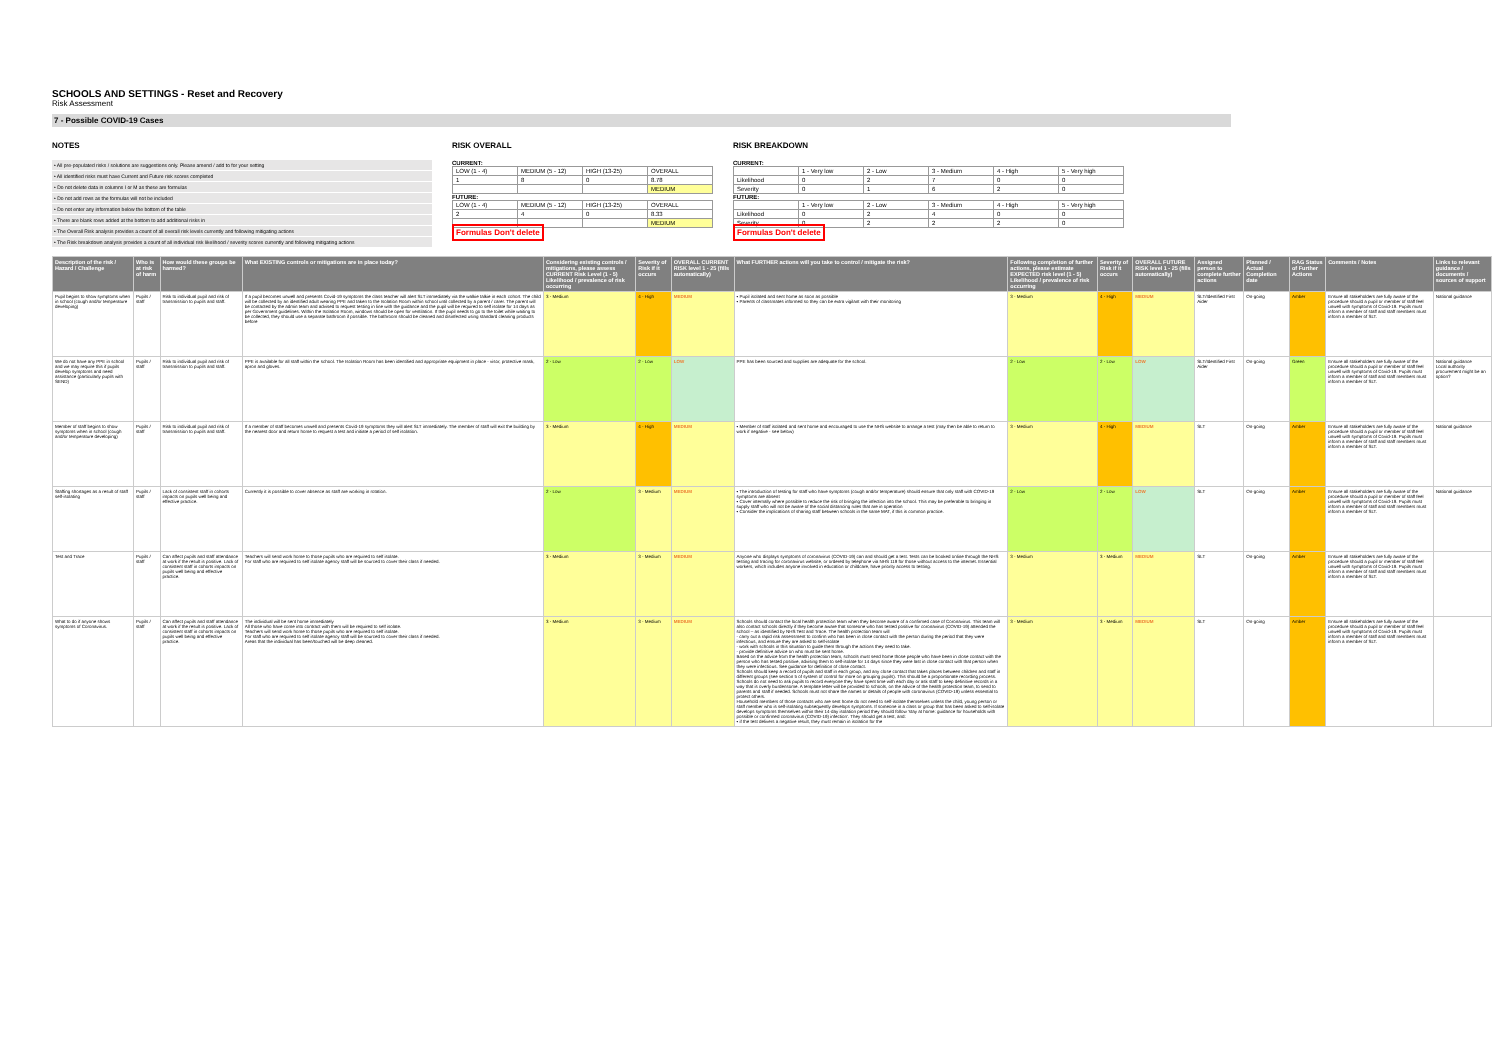SCHOOLS AND SETTINGS - Reset and Recovery
Risk Assessment
7 - Possible COVID-19 Cases
NOTES
• All pre-populated risks / solutions are suggestions only. Please amend / add to for your setting
• All identified risks must have Current and Future risk scores completed
• Do not delete data in columns I or M as these are formulas
• Do not add rows as the formulas will not be included
• Do not enter any information below the bottom of the table
• There are blank rows added at the bottom to add additional risks in
• The Overall Risk analysis provides a count of all overall risk levels currently and following mitigating actions
• The Risk breakdown analysis provides a count of all individual risk likelihood / severity scores currently and following mitigating actions
RISK OVERALL
CURRENT:
| LOW (1 - 4) | MEDIUM (5 - 12) | HIGH (13-25) | OVERALL |
| 1 | 8 | 0 | 8.78 |
| | | | MEDIUM |
FUTURE:
| LOW (1 - 4) | MEDIUM (5 - 12) | HIGH (13-25) | OVERALL |
| 2 | 4 | 0 | 8.33 |
| | | | MEDIUM |
Formulas Don't delete
RISK BREAKDOWN
CURRENT:
| | 1 - Very low | 2 - Low | 3 - Medium | 4 - High | 5 - Very high |
| Likelihood | 0 | 2 | 7 | 0 | 0 |
| Severity | 0 | 1 | 6 | 2 | 0 |
FUTURE:
| | 1 - Very low | 2 - Low | 3 - Medium | 4 - High | 5 - Very high |
| Likelihood | 0 | 2 | 4 | 0 | 0 |
| Severity | 0 | 2 | 2 | 2 | 0 |
Formulas Don't delete
| Description of the risk / Hazard / Challenge | Who is at risk of harm | How would these groups be harmed? | What EXISTING controls or mitigations are in place today? | Considering existing controls / mitigations, please assess CURRENT Risk Level (1 - 5) Likelihood / prevalence of risk occurring | Severity of Risk if it occurs | OVERALL CURRENT RISK level 1 - 25 (fills automatically) | What FURTHER actions will you take to control / mitigate the risk? | Following completion of further actions, please estimate EXPECTED risk level (1 - 5) Likelihood / prevalence of risk occurring | Severity of Risk if it occurs | OVERALL FUTURE RISK level 1 - 25 (fills automatically) | Assigned person to complete further actions | Planned / Actual Completion date | RAG Status of Further Actions | Comments / Notes | Links to relevant guidance / documents / sources of support |
| --- | --- | --- | --- | --- | --- | --- | --- | --- | --- | --- | --- | --- | --- | --- | --- |
| Pupil begins to show symptoms when in school (cough and/or temperature developing) | Pupils / staff | Risk to individual pupil and risk of transmission to pupils and staff. | If a pupil becomes unwell and presents Covid-19 symptoms the class teacher will alert SLT immediately via the walkie talkie in each cohort. The child will be collected by an identified adult wearing PPE and taken to the Isolation Room within school until collected by a parent / carer. The parent will be contacted by the admin team and advised to request testing in line with the guidance and the pupil will be required to self isolate for 14 days as per Government guidelines. Within the Isolation Room, windows should be open for ventilation. If the pupil needs to go to the toilet while waiting to be collected, they should use a separate bathroom if possible. The bathroom should be cleaned and disinfected using standard cleaning products before | 3 - Medium | 4 - High | MEDIUM | • Pupil isolated and sent home as soon as possible • Parents of classmates informed so they can be extra vigilant with their monitoring | 3 - Medium | 4 - High | MEDIUM | SLT/Identified First Aider | On-going | Amber | Ensure all stakeholders are fully aware of the procedure should a pupil or member of staff feel unwell with symptoms of Covid-19. Pupils must inform a member of staff and staff members must inform a member of SLT. | National guidance |
| We do not have any PPE in school and we may require this if pupils develop symptoms and need assistance (particularly pupils with SEND) | Pupils / staff | Risk to individual pupil and risk of transmission to pupils and staff. | PPE is available for all staff within the school. The Isolation Room has been identified and appropriate equipment in place - visor, protective mask, apron and gloves. | 2 - Low | 2 - Low | LOW | PPE has been sourced and supplies are adequate for the school. | 2 - Low | 2 - Low | LOW | SLT/Identified First Aider | On-going | Green | Ensure all stakeholders are fully aware of the procedure should a pupil or member of staff feel unwell with symptoms of Covid-19. Pupils must inform a member of staff and staff members must inform a member of SLT. | National guidance Local authority procurement might be an option? |
| Member of staff begins to show symptoms when in school (cough and/or temperature developing) | Pupils / staff | Risk to individual pupil and risk of transmission to pupils and staff. | If a member of staff becomes unwell and presents Covid-19 symptoms they will alert SLT immediately. The member of staff will exit the building by the nearest door and return home to request a test and initiate a period of self isolation. | 3 - Medium | 4 - High | MEDIUM | • Member of staff isolated and sent home and encouraged to use the NHS website to arrange a test (may then be able to return to work if negative - see below) | 3 - Medium | 4 - High | MEDIUM | SLT | On-going | Amber | Ensure all stakeholders are fully aware of the procedure should a pupil or member of staff feel unwell with symptoms of Covid-19. Pupils must inform a member of staff and staff members must inform a member of SLT. | National guidance |
| Staffing shortages as a result of staff self-isolating | Pupils / staff | Lack of consistent staff in cohorts impacts on pupils well being and effective practice. | Currently it is possible to cover absence as staff are working in rotation. | 2 - Low | 3 - Medium | MEDIUM | • The introduction of testing for staff who have symptoms (cough and/or temperature) should ensure that only staff with COVID-19 symptoms are absent • Cover internally where possible to reduce the risk of bringing the infection into the school. This may be preferable to bringing in supply staff who will not be aware of the social distancing rules that are in operation • Consider the implications of sharing staff between schools in the same MAT, if this is common practice. | 2 - Low | 2 - Low | LOW | SLT | On-going | Amber | Ensure all stakeholders are fully aware of the procedure should a pupil or member of staff feel unwell with symptoms of Covid-19. Pupils must inform a member of staff and staff members must inform a member of SLT. | National guidance |
| Test and Trace | Pupils / staff | Can affect pupils and staff attendance at work if the result is positive. Lack of consistent staff in cohorts impacts on pupils well being and effective practice. | Teachers will send work home to those pupils who are required to self isolate. For staff who are required to self isolate agency staff will be sourced to cover their class if needed. | 3 - Medium | 3 - Medium | MEDIUM | Anyone who displays symptoms of coronavirus (COVID-19) can and should get a test. Tests can be booked online through the NHS testing and tracing for coronavirus website, or ordered by telephone via NHS 119 for those without access to the internet. Essential workers, which includes anyone involved in education or childcare, have priority access to testing. | 3 - Medium | 3 - Medium | MEDIUM | SLT | On-going | Amber | Ensure all stakeholders are fully aware of the procedure should a pupil or member of staff feel unwell with symptoms of Covid-19. Pupils must inform a member of staff and staff members must inform a member of SLT. | |
| What to do if anyone shows symptoms of Coronavirus. | Pupils / staff | Can affect pupils and staff attendance at work if the result is positive. Lack of consistent staff in cohorts impacts on pupils well being and effective practice. | The individual will be sent home immediately All those who have come into contract with them will be required to self isolate. Teachers will send work home to those pupils who are required to self isolate. For staff who are required to self isolate agency staff will be sourced to cover their class if needed. Areas that the individual has been/touched will be deep cleaned. | 3 - Medium | 3 - Medium | MEDIUM | Schools should contact the local health protection team when they become aware of a confirmed case of Coronavirus. This team will also contact schools directly if they become aware that someone who has tested positive for coronavirus (COVID-19) attended the school – as identified by NHS Test and Trace. The health protection team will - carry out a rapid risk assessment to confirm who has been in close contact with the person during the period that they were infectious, and ensure they are asked to self-isolate - work with schools in this situation to guide them through the actions they need to take. - provide definitive advice on who must be sent home. Based on the advice from the health protection team, schools must send home those people who have been in close contact with the person who has tested positive, advising them to self-isolate for 14 days since they were last in close contact with that person when they were infectious. See guidance for definition of close contact. Schools should keep a record of pupils and staff in each group, and any close contact that takes places between children and staff in different groups (see section 5 of system of control for more on grouping pupils). This should be a proportionate recording process. Schools do not need to ask pupils to record everyone they have spent time with each day or ask staff to keep definitive records in a way that is overly burdensome. A template letter will be provided to schools, on the advice of the health protection team, to send to parents and staff if needed. Schools must not share the names or details of people with coronavirus (COVID-19) unless essential to protect others. Household members of those contacts who are sent home do not need to self-isolate themselves unless the child, young person or staff member who is self-isolating subsequently develops symptoms. If someone in a class or group that has been asked to self-isolate develops symptoms themselves within their 14-day isolation period they should follow 'stay at home: guidance for households with possible or confirmed coronavirus (COVID-19) infection'. They should get a test, and: • if the test delivers a negative result, they must remain in isolation for the | 3 - Medium | 3 - Medium | MEDIUM | SLT | On-going | Amber | Ensure all stakeholders are fully aware of the procedure should a pupil or member of staff feel unwell with symptoms of Covid-19. Pupils must inform a member of staff and staff members must inform a member of SLT. | |